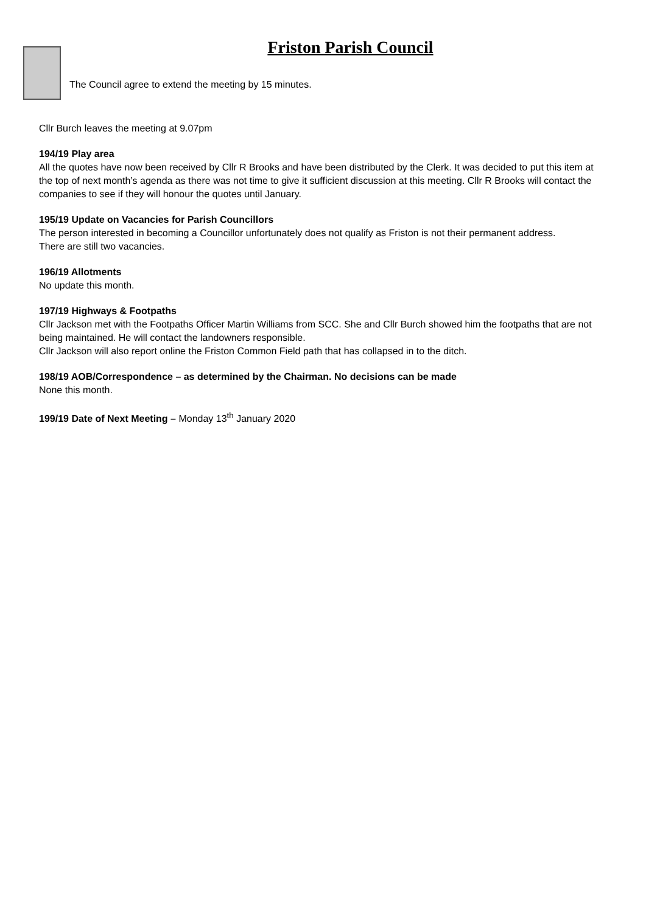Friston Parish Council
The Council agree to extend the meeting by 15 minutes.
Cllr Burch leaves the meeting at 9.07pm
194/19 Play area
All the quotes have now been received by Cllr R Brooks and have been distributed by the Clerk. It was decided to put this item at the top of next month’s agenda as there was not time to give it sufficient discussion at this meeting. Cllr R Brooks will contact the companies to see if they will honour the quotes until January.
195/19 Update on Vacancies for Parish Councillors
The person interested in becoming a Councillor unfortunately does not qualify as Friston is not their permanent address.
There are still two vacancies.
196/19 Allotments
No update this month.
197/19 Highways & Footpaths
Cllr Jackson met with the Footpaths Officer Martin Williams from SCC. She and Cllr Burch showed him the footpaths that are not being maintained. He will contact the landowners responsible.
Cllr Jackson will also report online the Friston Common Field path that has collapsed in to the ditch.
198/19 AOB/Correspondence – as determined by the Chairman. No decisions can be made
None this month.
199/19 Date of Next Meeting – Monday 13<sup>th</sup> January 2020